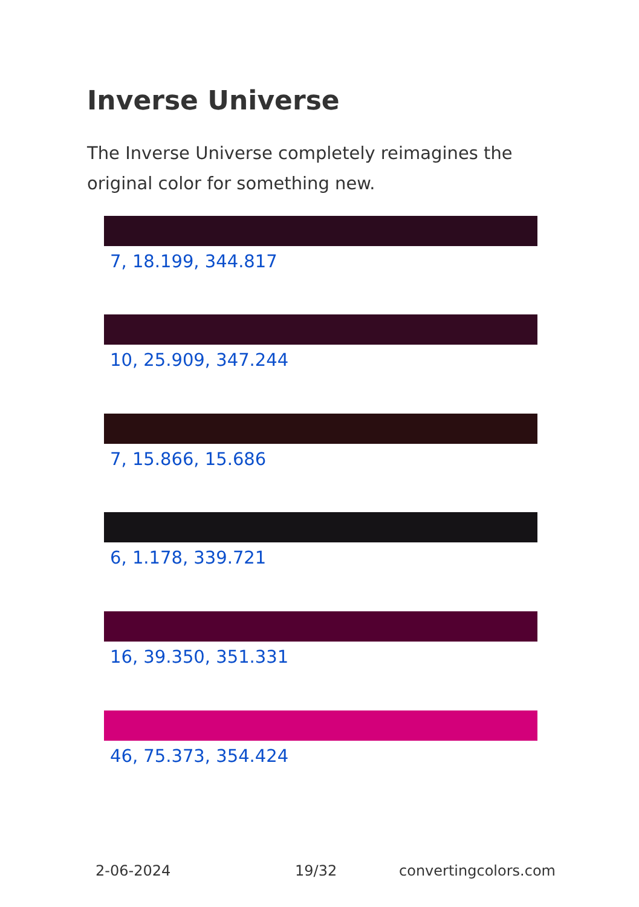Inverse Universe
The Inverse Universe completely reimagines the original color for something new.
7, 18.199, 344.817
10, 25.909, 347.244
7, 15.866, 15.686
6, 1.178, 339.721
16, 39.350, 351.331
46, 75.373, 354.424
2-06-2024 19/32 convertingcolors.com